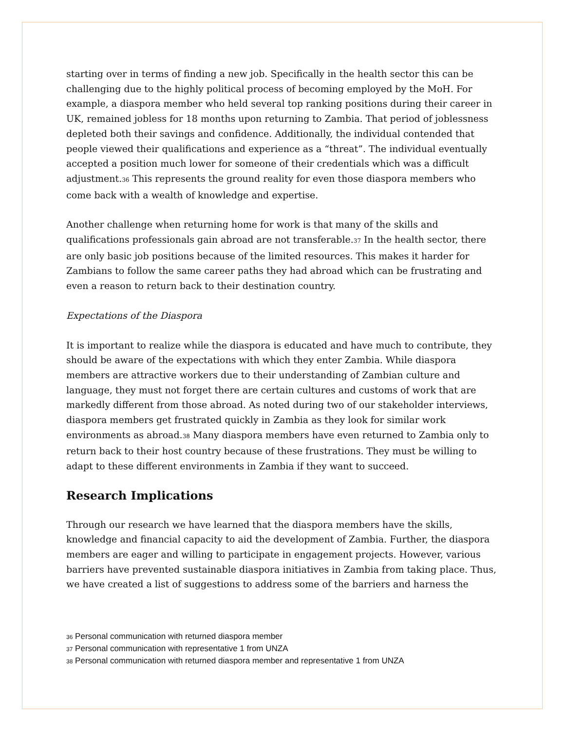starting over in terms of finding a new job. Specifically in the health sector this can be challenging due to the highly political process of becoming employed by the MoH. For example, a diaspora member who held several top ranking positions during their career in UK, remained jobless for 18 months upon returning to Zambia. That period of joblessness depleted both their savings and confidence. Additionally, the individual contended that people viewed their qualifications and experience as a “threat”. The individual eventually accepted a position much lower for someone of their credentials which was a difficult adjustment.<sub>36</sub> This represents the ground reality for even those diaspora members who come back with a wealth of knowledge and expertise.
Another challenge when returning home for work is that many of the skills and qualifications professionals gain abroad are not transferable.<sub>37</sub> In the health sector, there are only basic job positions because of the limited resources. This makes it harder for Zambians to follow the same career paths they had abroad which can be frustrating and even a reason to return back to their destination country.
Expectations of the Diaspora
It is important to realize while the diaspora is educated and have much to contribute, they should be aware of the expectations with which they enter Zambia. While diaspora members are attractive workers due to their understanding of Zambian culture and language, they must not forget there are certain cultures and customs of work that are markedly different from those abroad. As noted during two of our stakeholder interviews, diaspora members get frustrated quickly in Zambia as they look for similar work environments as abroad.<sub>38</sub> Many diaspora members have even returned to Zambia only to return back to their host country because of these frustrations. They must be willing to adapt to these different environments in Zambia if they want to succeed.
Research Implications
Through our research we have learned that the diaspora members have the skills, knowledge and financial capacity to aid the development of Zambia. Further, the diaspora members are eager and willing to participate in engagement projects. However, various barriers have prevented sustainable diaspora initiatives in Zambia from taking place. Thus, we have created a list of suggestions to address some of the barriers and harness the
36 Personal communication with returned diaspora member
37 Personal communication with representative 1 from UNZA
38 Personal communication with returned diaspora member and representative 1 from UNZA